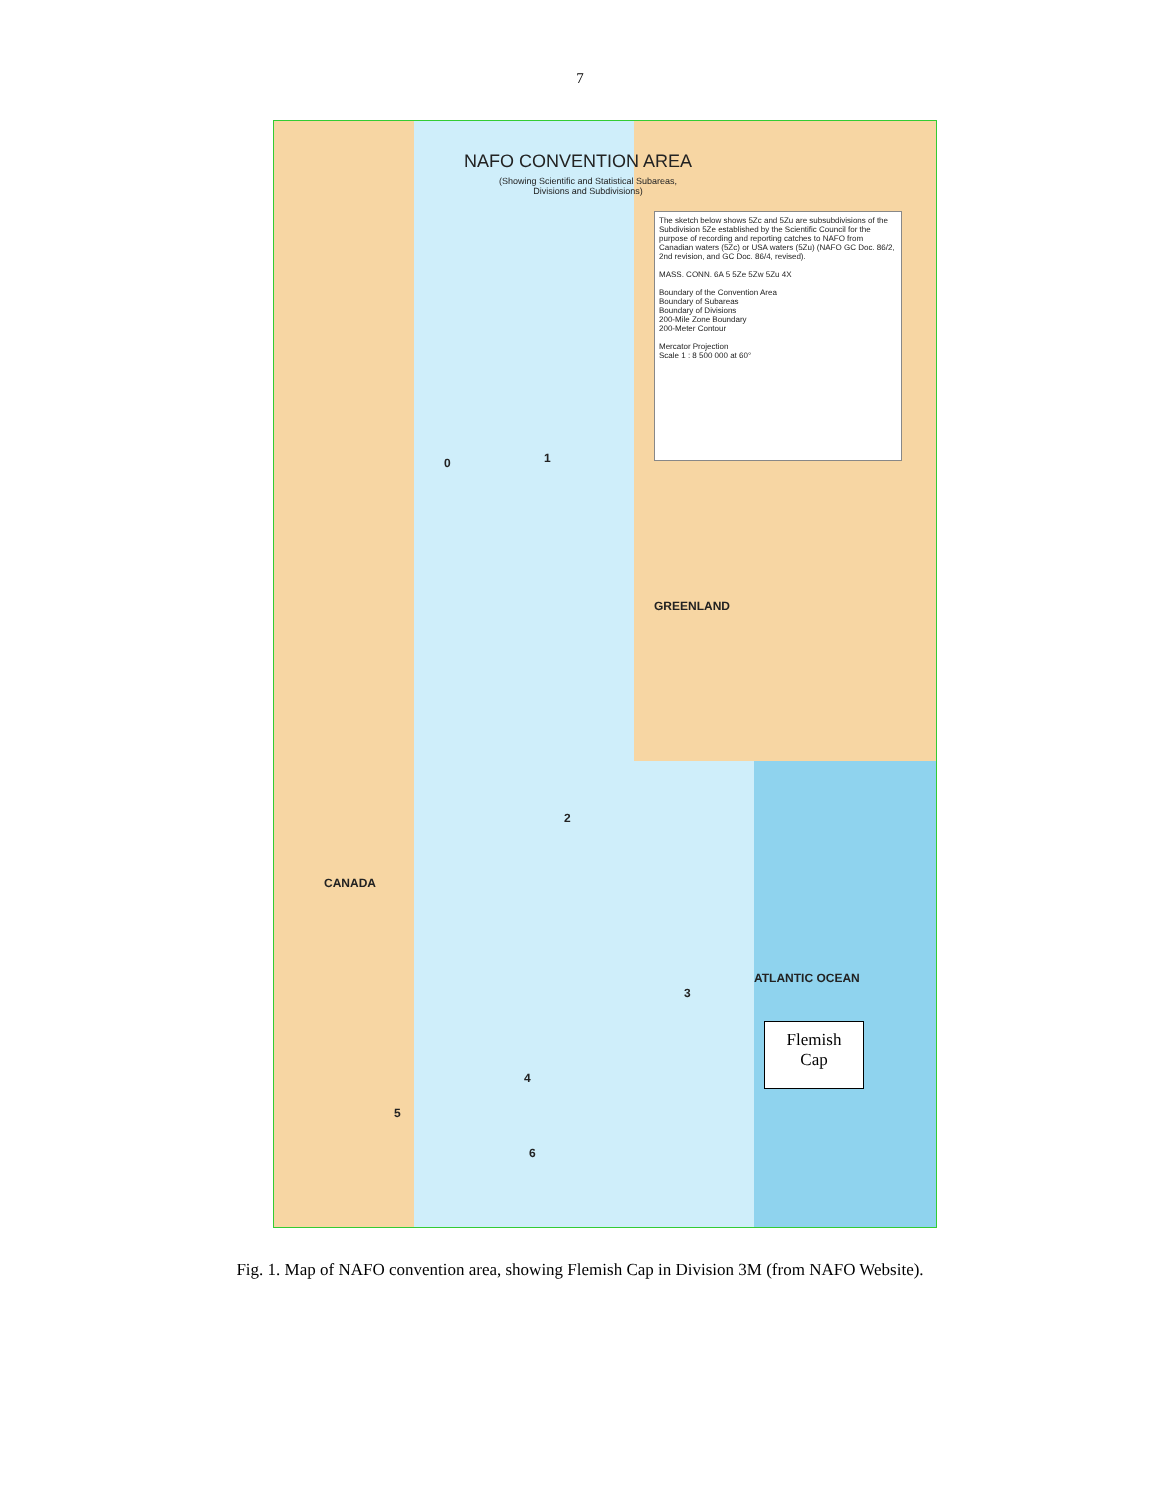7
NAFO CONVENTION AREA
(Showing Scientific and Statistical Subareas,
Divisions and Subdivisions)
The sketch below shows 5Zc and 5Zu are subsubdivisions of the Subdivision 5Ze established by the Scientific Council for the purpose of recording and reporting catches to NAFO from Canadian waters (5Zc) or USA waters (5Zu) (NAFO GC Doc. 86/2, 2nd revision, and GC Doc. 86/4, revised).
MASS. CONN. 6A 5 5Ze 5Zw 5Zu 4X
Boundary of the Convention Area
Boundary of Subareas
Boundary of Divisions
200-Mile Zone Boundary
200-Meter Contour
Mercator Projection
Scale 1 : 8 500 000 at 60°
0 1
GREENLAND
CANADA
2
3
4
5
6
ATLANTIC OCEAN
Flemish
Cap
Fig. 1. Map of NAFO convention area, showing Flemish Cap in Division 3M (from NAFO Website).